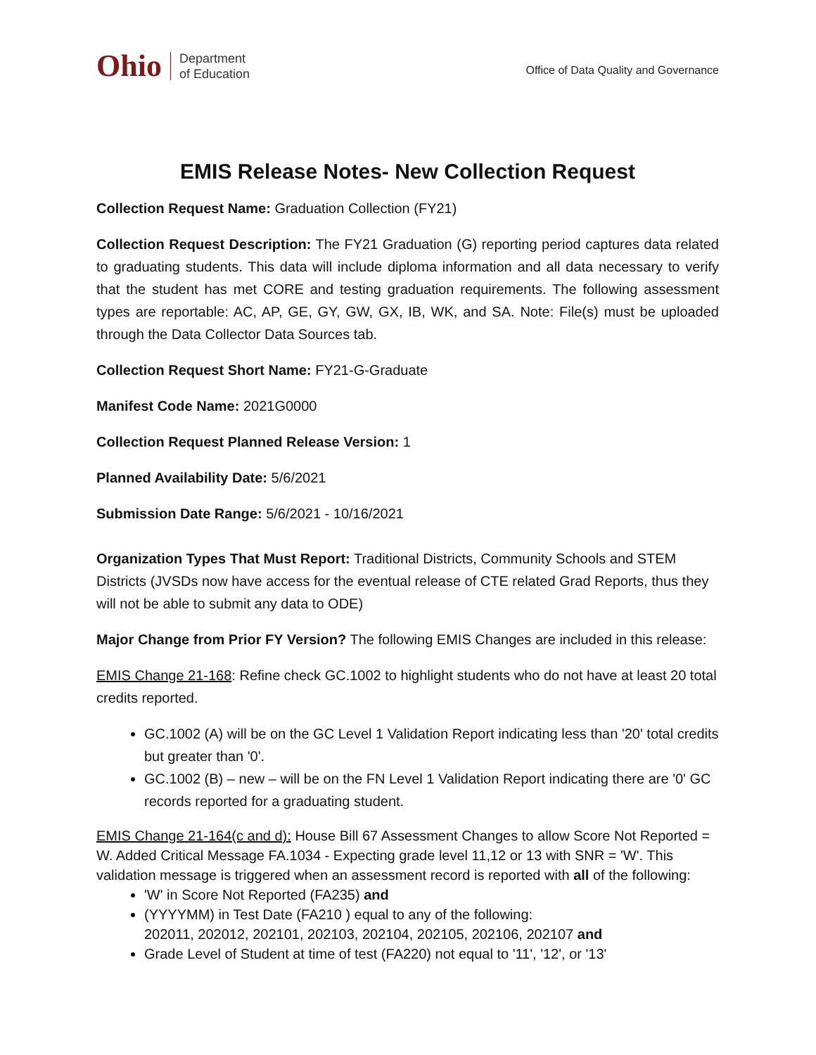Ohio Department
of Education
Office of Data Quality and Governance
EMIS Release Notes- New Collection Request
Collection Request Name: Graduation Collection (FY21)
Collection Request Description: The FY21 Graduation (G) reporting period captures data related to graduating students. This data will include diploma information and all data necessary to verify that the student has met CORE and testing graduation requirements. The following assessment types are reportable: AC, AP, GE, GY, GW, GX, IB, WK, and SA. Note: File(s) must be uploaded through the Data Collector Data Sources tab.
Collection Request Short Name: FY21-G-Graduate
Manifest Code Name: 2021G0000
Collection Request Planned Release Version: 1
Planned Availability Date: 5/6/2021
Submission Date Range: 5/6/2021 - 10/16/2021
Organization Types That Must Report: Traditional Districts, Community Schools and STEM Districts (JVSDs now have access for the eventual release of CTE related Grad Reports, thus they will not be able to submit any data to ODE)
Major Change from Prior FY Version? The following EMIS Changes are included in this release:
EMIS Change 21-168: Refine check GC.1002 to highlight students who do not have at least 20 total credits reported.
GC.1002 (A) will be on the GC Level 1 Validation Report indicating less than '20' total credits but greater than '0'.
GC.1002 (B) – new – will be on the FN Level 1 Validation Report indicating there are '0' GC records reported for a graduating student.
EMIS Change 21-164(c and d): House Bill 67 Assessment Changes to allow Score Not Reported = W. Added Critical Message FA.1034 - Expecting grade level 11,12 or 13 with SNR = 'W'. This validation message is triggered when an assessment record is reported with all of the following:
'W' in Score Not Reported (FA235) and
(YYYYMM) in Test Date (FA210 ) equal to any of the following:
202011, 202012, 202101, 202103, 202104, 202105, 202106, 202107 and
Grade Level of Student at time of test (FA220) not equal to '11', '12', or '13'